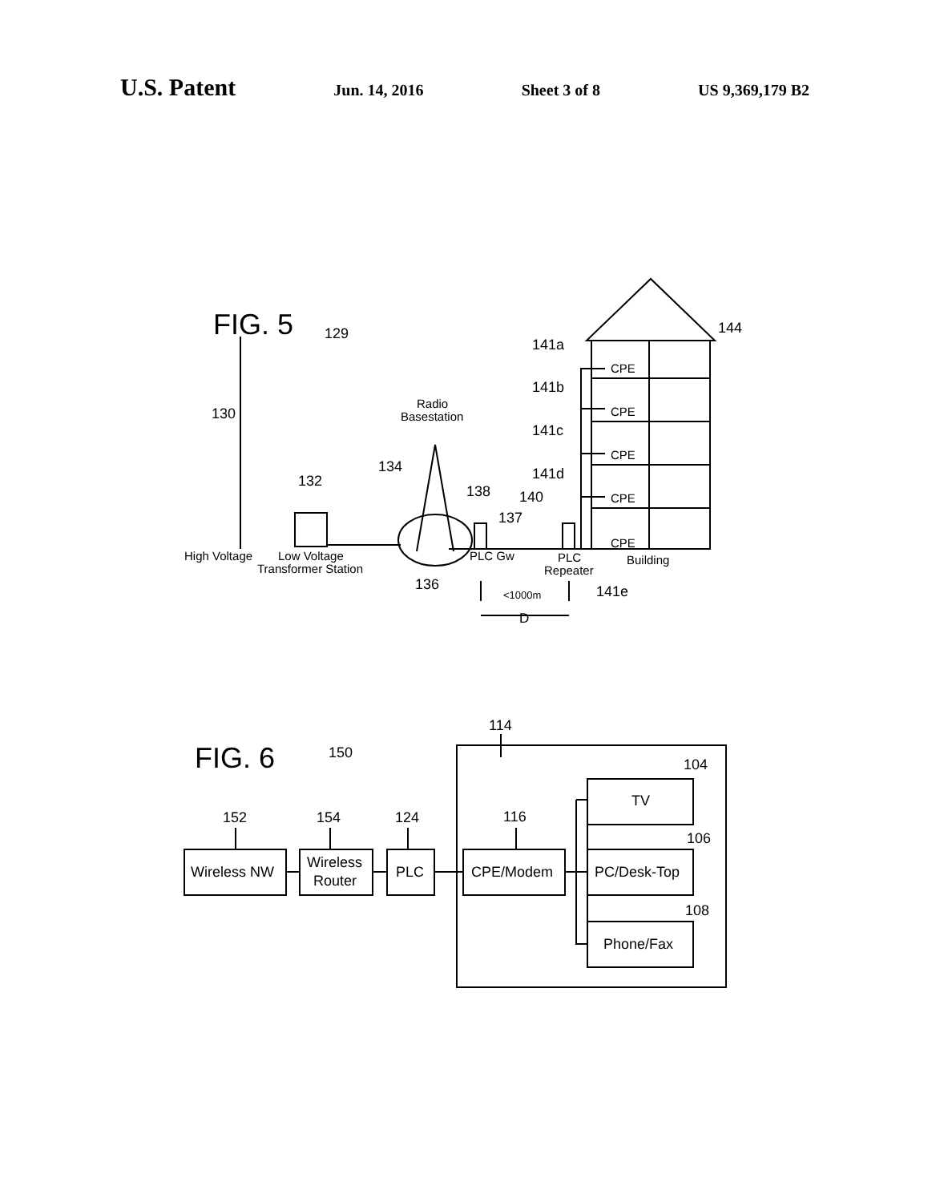U.S. Patent Jun. 14, 2016 Sheet 3 of 8 US 9,369,179 B2
FIG. 5
129
130
132
134
Radio
Basestation
138
137
140
High Voltage
Low Voltage
Transformer Station
136
PLC Gw
PLC
Repeater
<1000m
D
Building
141e
141a
141b
141c
141d
144
CPE
CPE
CPE
CPE
CPE
FIG. 6
150
114
152
154
124
116
104
106
108
Wireless NW
Wireless
Router
PLC
CPE/Modem
TV
PC/Desk-Top
Phone/Fax